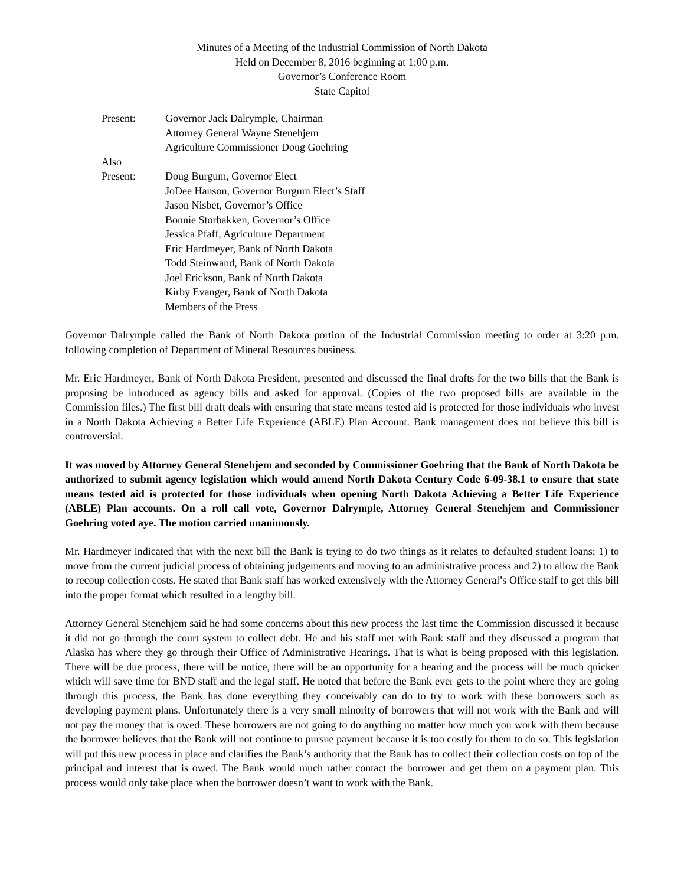Minutes of a Meeting of the Industrial Commission of North Dakota
Held on December 8, 2016 beginning at 1:00 p.m.
Governor’s Conference Room
State Capitol
Present:
Governor Jack Dalrymple, Chairman
Attorney General Wayne Stenehjem
Agriculture Commissioner Doug Goehring
Also
Present:
Doug Burgum, Governor Elect
JoDee Hanson, Governor Burgum Elect’s Staff
Jason Nisbet, Governor’s Office
Bonnie Storbakken, Governor’s Office
Jessica Pfaff, Agriculture Department
Eric Hardmeyer, Bank of North Dakota
Todd Steinwand, Bank of North Dakota
Joel Erickson, Bank of North Dakota
Kirby Evanger, Bank of North Dakota
Members of the Press
Governor Dalrymple called the Bank of North Dakota portion of the Industrial Commission meeting to order at 3:20 p.m. following completion of Department of Mineral Resources business.
Mr. Eric Hardmeyer, Bank of North Dakota President, presented and discussed the final drafts for the two bills that the Bank is proposing be introduced as agency bills and asked for approval. (Copies of the two proposed bills are available in the Commission files.) The first bill draft deals with ensuring that state means tested aid is protected for those individuals who invest in a North Dakota Achieving a Better Life Experience (ABLE) Plan Account. Bank management does not believe this bill is controversial.
It was moved by Attorney General Stenehjem and seconded by Commissioner Goehring that the Bank of North Dakota be authorized to submit agency legislation which would amend North Dakota Century Code 6-09-38.1 to ensure that state means tested aid is protected for those individuals when opening North Dakota Achieving a Better Life Experience (ABLE) Plan accounts. On a roll call vote, Governor Dalrymple, Attorney General Stenehjem and Commissioner Goehring voted aye. The motion carried unanimously.
Mr. Hardmeyer indicated that with the next bill the Bank is trying to do two things as it relates to defaulted student loans: 1) to move from the current judicial process of obtaining judgements and moving to an administrative process and 2) to allow the Bank to recoup collection costs. He stated that Bank staff has worked extensively with the Attorney General’s Office staff to get this bill into the proper format which resulted in a lengthy bill.
Attorney General Stenehjem said he had some concerns about this new process the last time the Commission discussed it because it did not go through the court system to collect debt. He and his staff met with Bank staff and they discussed a program that Alaska has where they go through their Office of Administrative Hearings. That is what is being proposed with this legislation. There will be due process, there will be notice, there will be an opportunity for a hearing and the process will be much quicker which will save time for BND staff and the legal staff. He noted that before the Bank ever gets to the point where they are going through this process, the Bank has done everything they conceivably can do to try to work with these borrowers such as developing payment plans. Unfortunately there is a very small minority of borrowers that will not work with the Bank and will not pay the money that is owed. These borrowers are not going to do anything no matter how much you work with them because the borrower believes that the Bank will not continue to pursue payment because it is too costly for them to do so. This legislation will put this new process in place and clarifies the Bank’s authority that the Bank has to collect their collection costs on top of the principal and interest that is owed. The Bank would much rather contact the borrower and get them on a payment plan. This process would only take place when the borrower doesn’t want to work with the Bank.